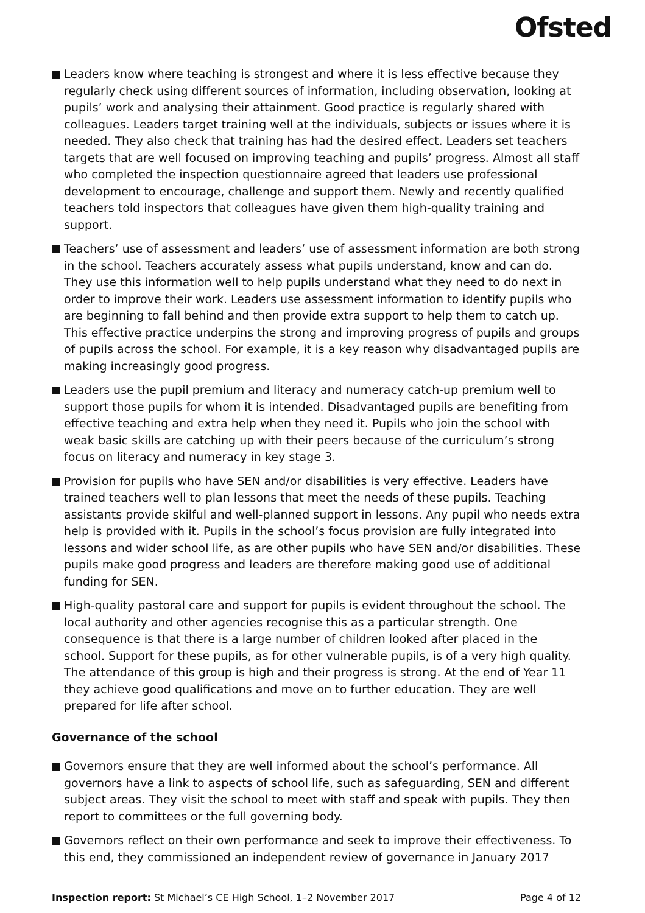Ofsted
Leaders know where teaching is strongest and where it is less effective because they regularly check using different sources of information, including observation, looking at pupils’ work and analysing their attainment. Good practice is regularly shared with colleagues. Leaders target training well at the individuals, subjects or issues where it is needed. They also check that training has had the desired effect. Leaders set teachers targets that are well focused on improving teaching and pupils’ progress. Almost all staff who completed the inspection questionnaire agreed that leaders use professional development to encourage, challenge and support them. Newly and recently qualified teachers told inspectors that colleagues have given them high-quality training and support.
Teachers’ use of assessment and leaders’ use of assessment information are both strong in the school. Teachers accurately assess what pupils understand, know and can do. They use this information well to help pupils understand what they need to do next in order to improve their work. Leaders use assessment information to identify pupils who are beginning to fall behind and then provide extra support to help them to catch up. This effective practice underpins the strong and improving progress of pupils and groups of pupils across the school. For example, it is a key reason why disadvantaged pupils are making increasingly good progress.
Leaders use the pupil premium and literacy and numeracy catch-up premium well to support those pupils for whom it is intended. Disadvantaged pupils are benefiting from effective teaching and extra help when they need it. Pupils who join the school with weak basic skills are catching up with their peers because of the curriculum’s strong focus on literacy and numeracy in key stage 3.
Provision for pupils who have SEN and/or disabilities is very effective. Leaders have trained teachers well to plan lessons that meet the needs of these pupils. Teaching assistants provide skilful and well-planned support in lessons. Any pupil who needs extra help is provided with it. Pupils in the school’s focus provision are fully integrated into lessons and wider school life, as are other pupils who have SEN and/or disabilities. These pupils make good progress and leaders are therefore making good use of additional funding for SEN.
High-quality pastoral care and support for pupils is evident throughout the school. The local authority and other agencies recognise this as a particular strength. One consequence is that there is a large number of children looked after placed in the school. Support for these pupils, as for other vulnerable pupils, is of a very high quality. The attendance of this group is high and their progress is strong. At the end of Year 11 they achieve good qualifications and move on to further education. They are well prepared for life after school.
Governance of the school
Governors ensure that they are well informed about the school’s performance. All governors have a link to aspects of school life, such as safeguarding, SEN and different subject areas. They visit the school to meet with staff and speak with pupils. They then report to committees or the full governing body.
Governors reflect on their own performance and seek to improve their effectiveness. To this end, they commissioned an independent review of governance in January 2017
Inspection report: St Michael’s CE High School, 1–2 November 2017 Page 4 of 12